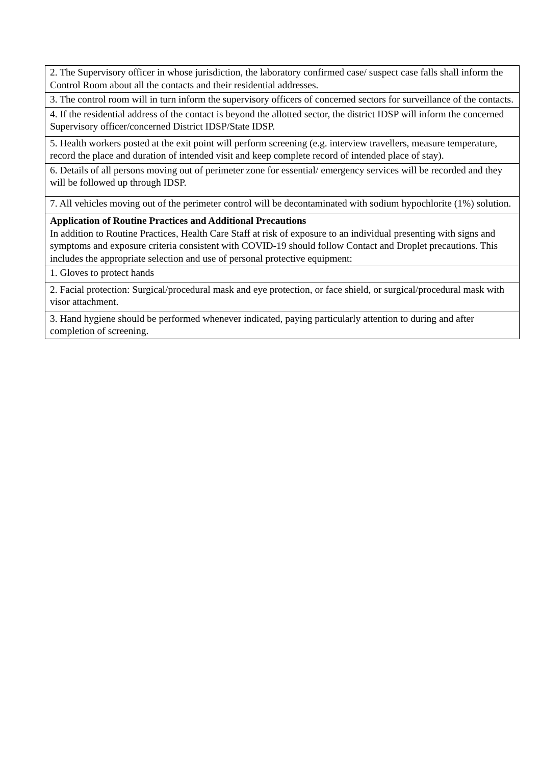| 2. The Supervisory officer in whose jurisdiction, the laboratory confirmed case/ suspect case falls shall inform the Control Room about all the contacts and their residential addresses. |
| 3. The control room will in turn inform the supervisory officers of concerned sectors for surveillance of the contacts. |
| 4. If the residential address of the contact is beyond the allotted sector, the district IDSP will inform the concerned Supervisory officer/concerned District IDSP/State IDSP. |
| 5. Health workers posted at the exit point will perform screening (e.g. interview travellers, measure temperature, record the place and duration of intended visit and keep complete record of intended place of stay). |
| 6. Details of all persons moving out of perimeter zone for essential/ emergency services will be recorded and they will be followed up through IDSP. |
| 7. All vehicles moving out of the perimeter control will be decontaminated with sodium hypochlorite (1%) solution. |
| Application of Routine Practices and Additional Precautions In addition to Routine Practices, Health Care Staff at risk of exposure to an individual presenting with signs and symptoms and exposure criteria consistent with COVID-19 should follow Contact and Droplet precautions. This includes the appropriate selection and use of personal protective equipment: |
| 1. Gloves to protect hands |
| 2. Facial protection: Surgical/procedural mask and eye protection, or face shield, or surgical/procedural mask with visor attachment. |
| 3. Hand hygiene should be performed whenever indicated, paying particularly attention to during and after completion of screening. |